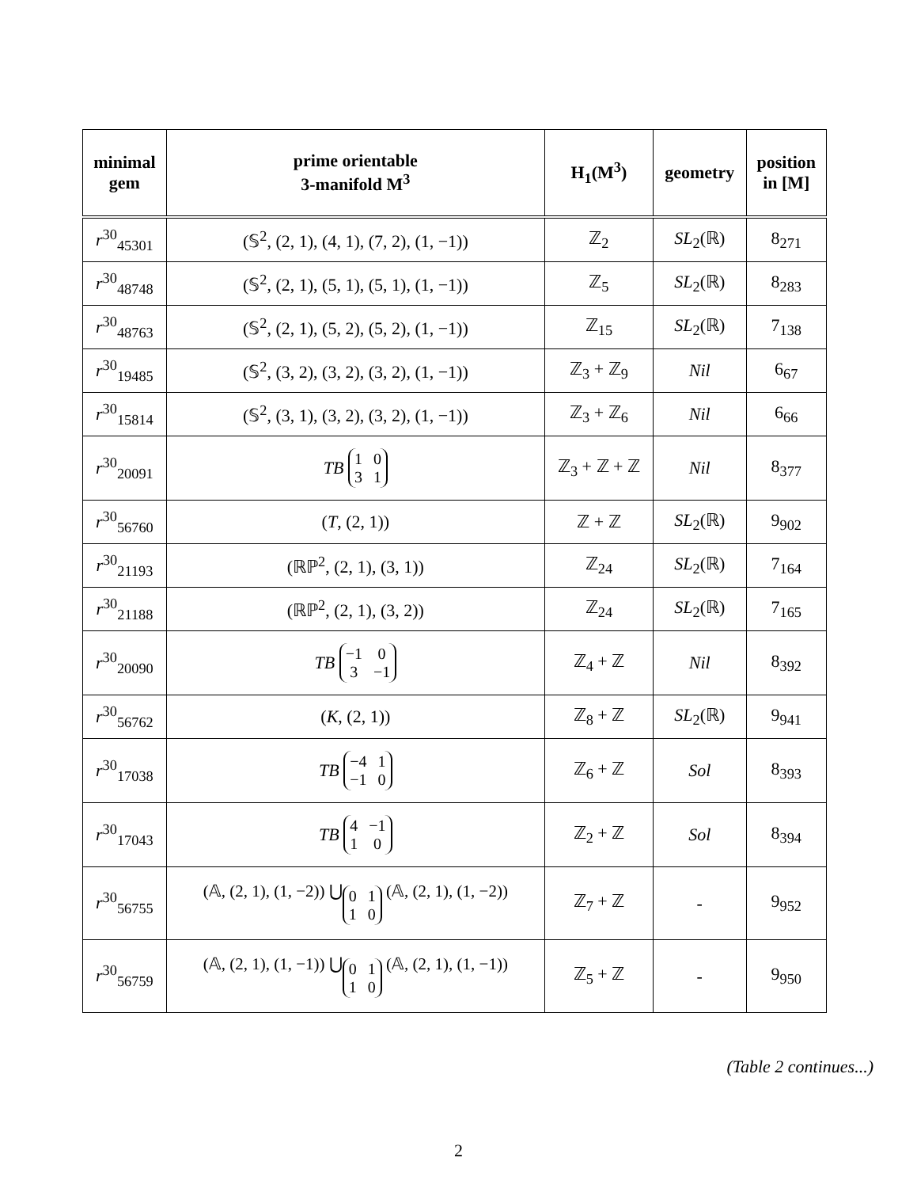| minimal gem | prime orientable 3-manifold M<sup>3</sup> | H<sub>1</sub>(M<sup>3</sup>) | geometry | position in [M] |
| --- | --- | --- | --- | --- |
| r<sup>30</sup><sub>45301</sub> | (𝕊<sup>2</sup>, (2, 1), (4, 1), (7, 2), (1, −1)) | ℤ<sub>2</sub> | SL<sub>2</sub>(ℝ) | 8<sub>271</sub> |
| r<sup>30</sup><sub>48748</sub> | (𝕊<sup>2</sup>, (2, 1), (5, 1), (5, 1), (1, −1)) | ℤ<sub>5</sub> | SL<sub>2</sub>(ℝ) | 8<sub>283</sub> |
| r<sup>30</sup><sub>48763</sub> | (𝕊<sup>2</sup>, (2, 1), (5, 2), (5, 2), (1, −1)) | ℤ<sub>15</sub> | SL<sub>2</sub>(ℝ) | 7<sub>138</sub> |
| r<sup>30</sup><sub>19485</sub> | (𝕊<sup>2</sup>, (3, 2), (3, 2), (3, 2), (1, −1)) | ℤ<sub>3</sub> + ℤ<sub>9</sub> | Nil | 6<sub>67</sub> |
| r<sup>30</sup><sub>15814</sub> | (𝕊<sup>2</sup>, (3, 1), (3, 2), (3, 2), (1, −1)) | ℤ<sub>3</sub> + ℤ<sub>6</sub> | Nil | 6<sub>66</sub> |
| r<sup>30</sup><sub>20091</sub> | TB 1 0 3 1 | ℤ<sub>3</sub> + ℤ + ℤ | Nil | 8<sub>377</sub> |
| r<sup>30</sup><sub>56760</sub> | ( T , (2, 1)) | ℤ + ℤ | SL<sub>2</sub>(ℝ) | 9<sub>902</sub> |
| r<sup>30</sup><sub>21193</sub> | (ℝℙ<sup>2</sup>, (2, 1), (3, 1)) | ℤ<sub>24</sub> | SL<sub>2</sub>(ℝ) | 7<sub>164</sub> |
| r<sup>30</sup><sub>21188</sub> | (ℝℙ<sup>2</sup>, (2, 1), (3, 2)) | ℤ<sub>24</sub> | SL<sub>2</sub>(ℝ) | 7<sub>165</sub> |
| r<sup>30</sup><sub>20090</sub> | TB −1 0 3 −1 | ℤ<sub>4</sub> + ℤ | Nil | 8<sub>392</sub> |
| r<sup>30</sup><sub>56762</sub> | ( K , (2, 1)) | ℤ<sub>8</sub> + ℤ | SL<sub>2</sub>(ℝ) | 9<sub>941</sub> |
| r<sup>30</sup><sub>17038</sub> | TB −4 1 −1 0 | ℤ<sub>6</sub> + ℤ | Sol | 8<sub>393</sub> |
| r<sup>30</sup><sub>17043</sub> | TB 4 −1 1 0 | ℤ<sub>2</sub> + ℤ | Sol | 8<sub>394</sub> |
| r<sup>30</sup><sub>56755</sub> | (𝔸, (2, 1), (1, −2)) ⋃<sub>0110</sub> (𝔸, (2, 1), (1, −2)) | ℤ<sub>7</sub> + ℤ | - | 9<sub>952</sub> |
| r<sup>30</sup><sub>56759</sub> | (𝔸, (2, 1), (1, −1)) ⋃<sub>0110</sub> (𝔸, (2, 1), (1, −1)) | ℤ<sub>5</sub> + ℤ | - | 9<sub>950</sub> |
(Table 2 continues...)
2